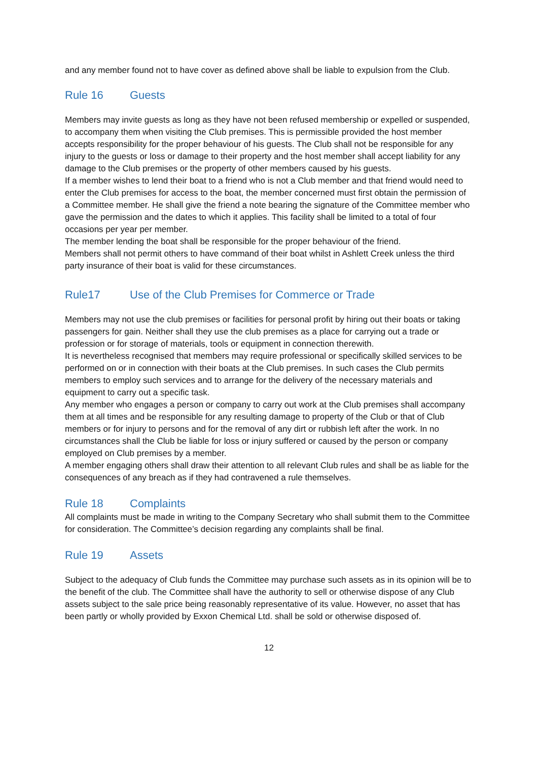and any member found not to have cover as defined above shall be liable to expulsion from the Club.
Rule 16 Guests
Members may invite guests as long as they have not been refused membership or expelled or suspended, to accompany them when visiting the Club premises. This is permissible provided the host member accepts responsibility for the proper behaviour of his guests. The Club shall not be responsible for any injury to the guests or loss or damage to their property and the host member shall accept liability for any damage to the Club premises or the property of other members caused by his guests.
If a member wishes to lend their boat to a friend who is not a Club member and that friend would need to enter the Club premises for access to the boat, the member concerned must first obtain the permission of a Committee member. He shall give the friend a note bearing the signature of the Committee member who gave the permission and the dates to which it applies. This facility shall be limited to a total of four occasions per year per member.
The member lending the boat shall be responsible for the proper behaviour of the friend.
Members shall not permit others to have command of their boat whilst in Ashlett Creek unless the third party insurance of their boat is valid for these circumstances.
Rule17 Use of the Club Premises for Commerce or Trade
Members may not use the club premises or facilities for personal profit by hiring out their boats or taking passengers for gain. Neither shall they use the club premises as a place for carrying out a trade or profession or for storage of materials, tools or equipment in connection therewith.
It is nevertheless recognised that members may require professional or specifically skilled services to be performed on or in connection with their boats at the Club premises. In such cases the Club permits members to employ such services and to arrange for the delivery of the necessary materials and equipment to carry out a specific task.
Any member who engages a person or company to carry out work at the Club premises shall accompany them at all times and be responsible for any resulting damage to property of the Club or that of Club members or for injury to persons and for the removal of any dirt or rubbish left after the work. In no circumstances shall the Club be liable for loss or injury suffered or caused by the person or company employed on Club premises by a member.
A member engaging others shall draw their attention to all relevant Club rules and shall be as liable for the consequences of any breach as if they had contravened a rule themselves.
Rule 18 Complaints
All complaints must be made in writing to the Company Secretary who shall submit them to the Committee for consideration. The Committee’s decision regarding any complaints shall be final.
Rule 19 Assets
Subject to the adequacy of Club funds the Committee may purchase such assets as in its opinion will be to the benefit of the club. The Committee shall have the authority to sell or otherwise dispose of any Club assets subject to the sale price being reasonably representative of its value. However, no asset that has been partly or wholly provided by Exxon Chemical Ltd. shall be sold or otherwise disposed of.
12